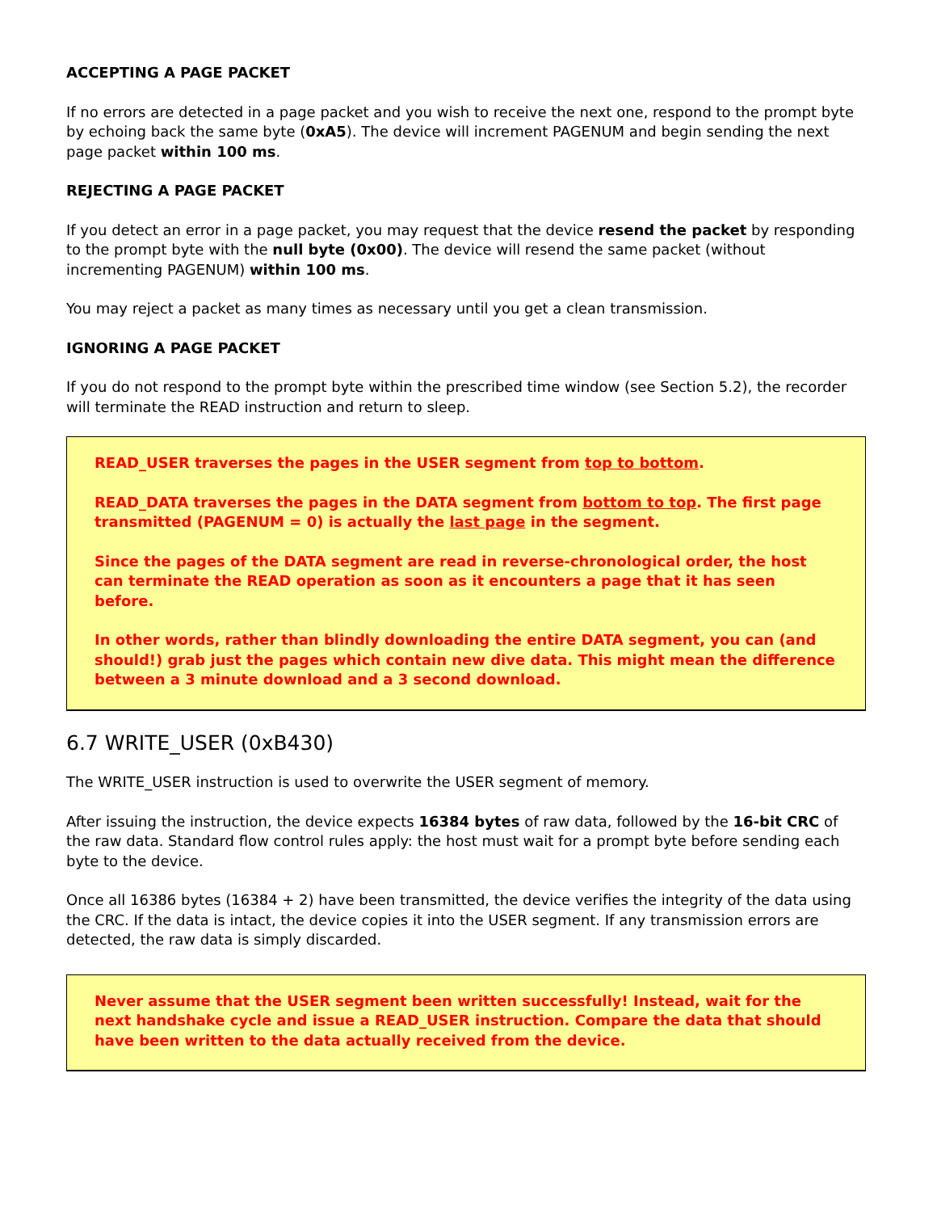ACCEPTING A PAGE PACKET
If no errors are detected in a page packet and you wish to receive the next one, respond to the prompt byte by echoing back the same byte (0xA5). The device will increment PAGENUM and begin sending the next page packet within 100 ms.
REJECTING A PAGE PACKET
If you detect an error in a page packet, you may request that the device resend the packet by responding to the prompt byte with the null byte (0x00). The device will resend the same packet (without incrementing PAGENUM) within 100 ms.
You may reject a packet as many times as necessary until you get a clean transmission.
IGNORING A PAGE PACKET
If you do not respond to the prompt byte within the prescribed time window (see Section 5.2), the recorder will terminate the READ instruction and return to sleep.
READ_USER traverses the pages in the USER segment from top to bottom.
READ_DATA traverses the pages in the DATA segment from bottom to top. The first page transmitted (PAGENUM = 0) is actually the last page in the segment.
Since the pages of the DATA segment are read in reverse-chronological order, the host can terminate the READ operation as soon as it encounters a page that it has seen before.
In other words, rather than blindly downloading the entire DATA segment, you can (and should!) grab just the pages which contain new dive data. This might mean the difference between a 3 minute download and a 3 second download.
6.7 WRITE_USER (0xB430)
The WRITE_USER instruction is used to overwrite the USER segment of memory.
After issuing the instruction, the device expects 16384 bytes of raw data, followed by the 16-bit CRC of the raw data. Standard flow control rules apply: the host must wait for a prompt byte before sending each byte to the device.
Once all 16386 bytes (16384 + 2) have been transmitted, the device verifies the integrity of the data using the CRC. If the data is intact, the device copies it into the USER segment. If any transmission errors are detected, the raw data is simply discarded.
Never assume that the USER segment been written successfully! Instead, wait for the next handshake cycle and issue a READ_USER instruction. Compare the data that should have been written to the data actually received from the device.